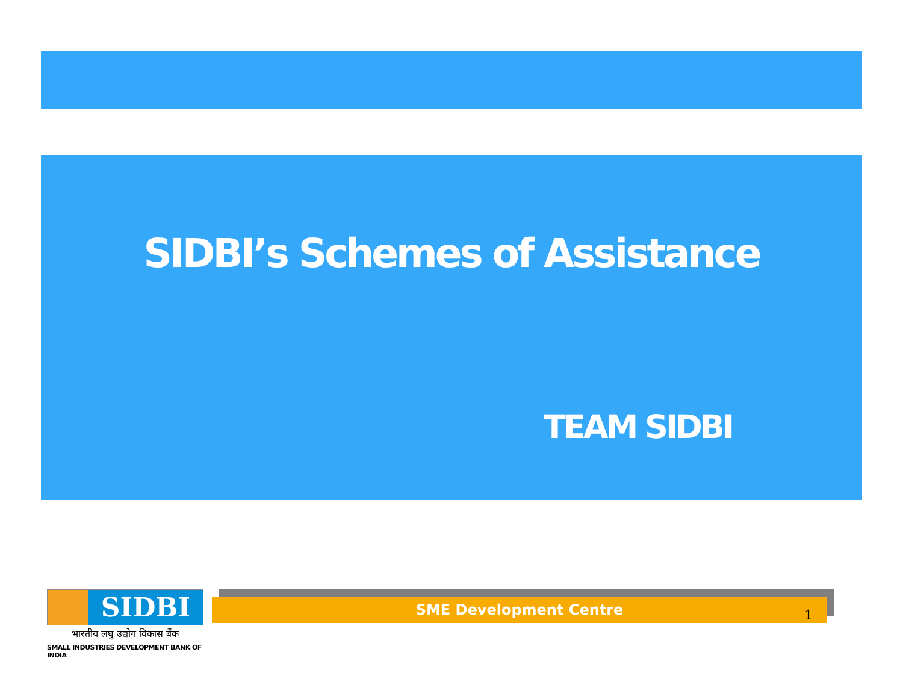SIDBI’s Schemes of Assistance
TEAM SIDBI
SIDBI
भारतीय लघु उद्योग विकास बैंक
SMALL INDUSTRIES DEVELOPMENT BANK OF INDIA
SME Development Centre
1